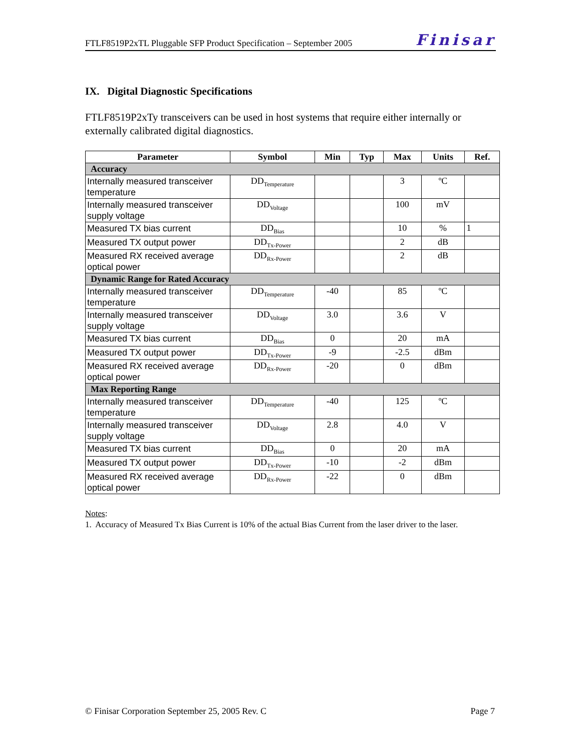FTLF8519P2xTL Pluggable SFP Product Specification – September 2005 Finisar
IX. Digital Diagnostic Specifications
FTLF8519P2xTy transceivers can be used in host systems that require either internally or externally calibrated digital diagnostics.
| Parameter | Symbol | Min | Typ | Max | Units | Ref. |
| --- | --- | --- | --- | --- | --- | --- |
| Accuracy | | | | | | |
| Internally measured transceiver temperature | DD<sub>Temperature</sub> | | | 3 | ºC | |
| Internally measured transceiver supply voltage | DD<sub>Voltage</sub> | | | 100 | mV | |
| Measured TX bias current | DD<sub>Bias</sub> | | | 10 | % | 1 |
| Measured TX output power | DD<sub>Tx-Power</sub> | | | 2 | dB | |
| Measured RX received average optical power | DD<sub>Rx-Power</sub> | | | 2 | dB | |
| Dynamic Range for Rated Accuracy | | | | | | |
| Internally measured transceiver temperature | DD<sub>Temperature</sub> | -40 | | 85 | ºC | |
| Internally measured transceiver supply voltage | DD<sub>Voltage</sub> | 3.0 | | 3.6 | V | |
| Measured TX bias current | DD<sub>Bias</sub> | 0 | | 20 | mA | |
| Measured TX output power | DD<sub>Tx-Power</sub> | -9 | | -2.5 | dBm | |
| Measured RX received average optical power | DD<sub>Rx-Power</sub> | -20 | | 0 | dBm | |
| Max Reporting Range | | | | | | |
| Internally measured transceiver temperature | DD<sub>Temperature</sub> | -40 | | 125 | ºC | |
| Internally measured transceiver supply voltage | DD<sub>Voltage</sub> | 2.8 | | 4.0 | V | |
| Measured TX bias current | DD<sub>Bias</sub> | 0 | | 20 | mA | |
| Measured TX output power | DD<sub>Tx-Power</sub> | -10 | | -2 | dBm | |
| Measured RX received average optical power | DD<sub>Rx-Power</sub> | -22 | | 0 | dBm | |
Notes:
1. Accuracy of Measured Tx Bias Current is 10% of the actual Bias Current from the laser driver to the laser.
© Finisar Corporation September 25, 2005 Rev. C Page 7